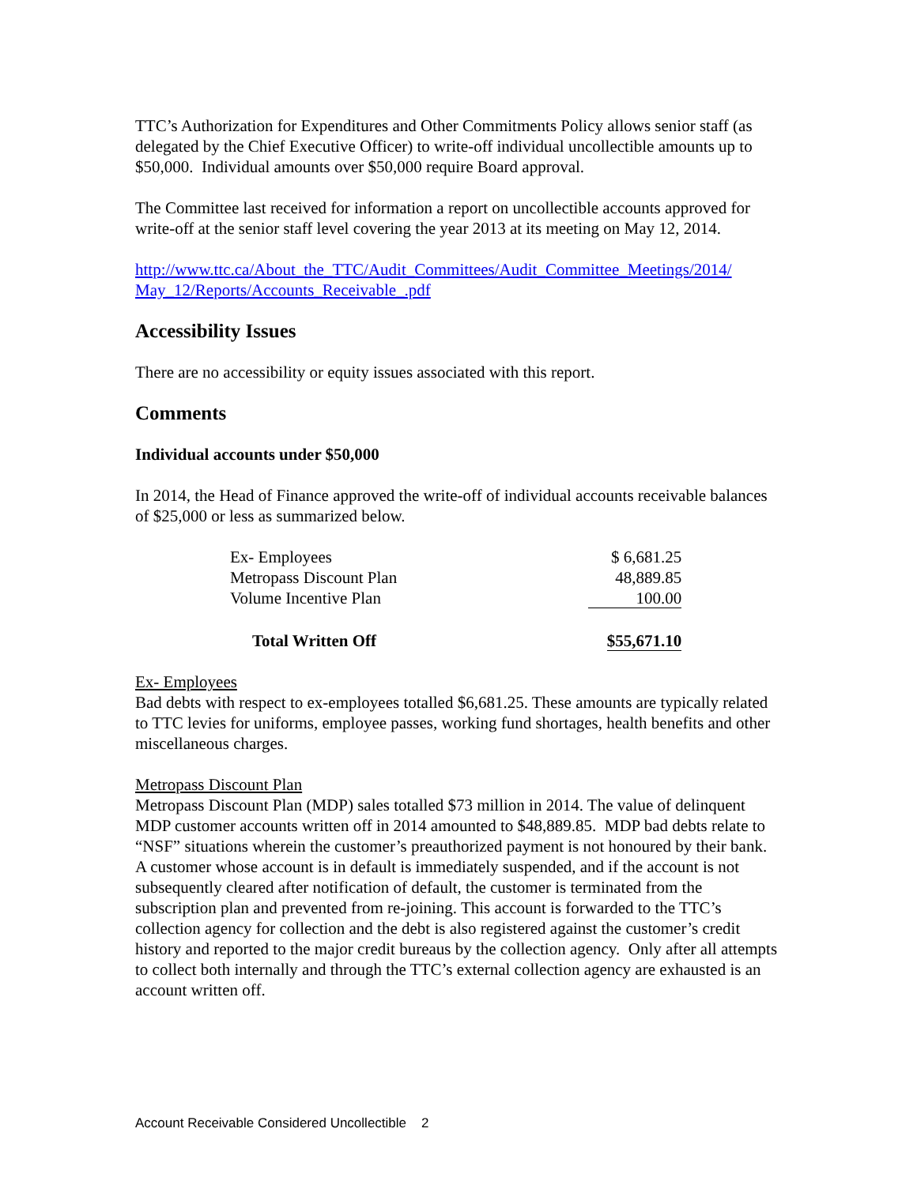TTC’s Authorization for Expenditures and Other Commitments Policy allows senior staff (as delegated by the Chief Executive Officer) to write-off individual uncollectible amounts up to $50,000. Individual amounts over $50,000 require Board approval.
The Committee last received for information a report on uncollectible accounts approved for write-off at the senior staff level covering the year 2013 at its meeting on May 12, 2014.
http://www.ttc.ca/About_the_TTC/Audit_Committees/Audit_Committee_Meetings/2014/ May_12/Reports/Accounts_Receivable_.pdf
Accessibility Issues
There are no accessibility or equity issues associated with this report.
Comments
Individual accounts under $50,000
In 2014, the Head of Finance approved the write-off of individual accounts receivable balances of $25,000 or less as summarized below.
| Ex- Employees | $ 6,681.25 |
| Metropass Discount Plan | 48,889.85 |
| Volume Incentive Plan | 100.00 |
| Total Written Off | $55,671.10 |
Ex- Employees
Bad debts with respect to ex-employees totalled $6,681.25. These amounts are typically related to TTC levies for uniforms, employee passes, working fund shortages, health benefits and other miscellaneous charges.
Metropass Discount Plan
Metropass Discount Plan (MDP) sales totalled $73 million in 2014. The value of delinquent MDP customer accounts written off in 2014 amounted to $48,889.85. MDP bad debts relate to “NSF” situations wherein the customer’s preauthorized payment is not honoured by their bank. A customer whose account is in default is immediately suspended, and if the account is not subsequently cleared after notification of default, the customer is terminated from the subscription plan and prevented from re-joining. This account is forwarded to the TTC’s collection agency for collection and the debt is also registered against the customer’s credit history and reported to the major credit bureaus by the collection agency. Only after all attempts to collect both internally and through the TTC’s external collection agency are exhausted is an account written off.
Account Receivable Considered Uncollectible 2